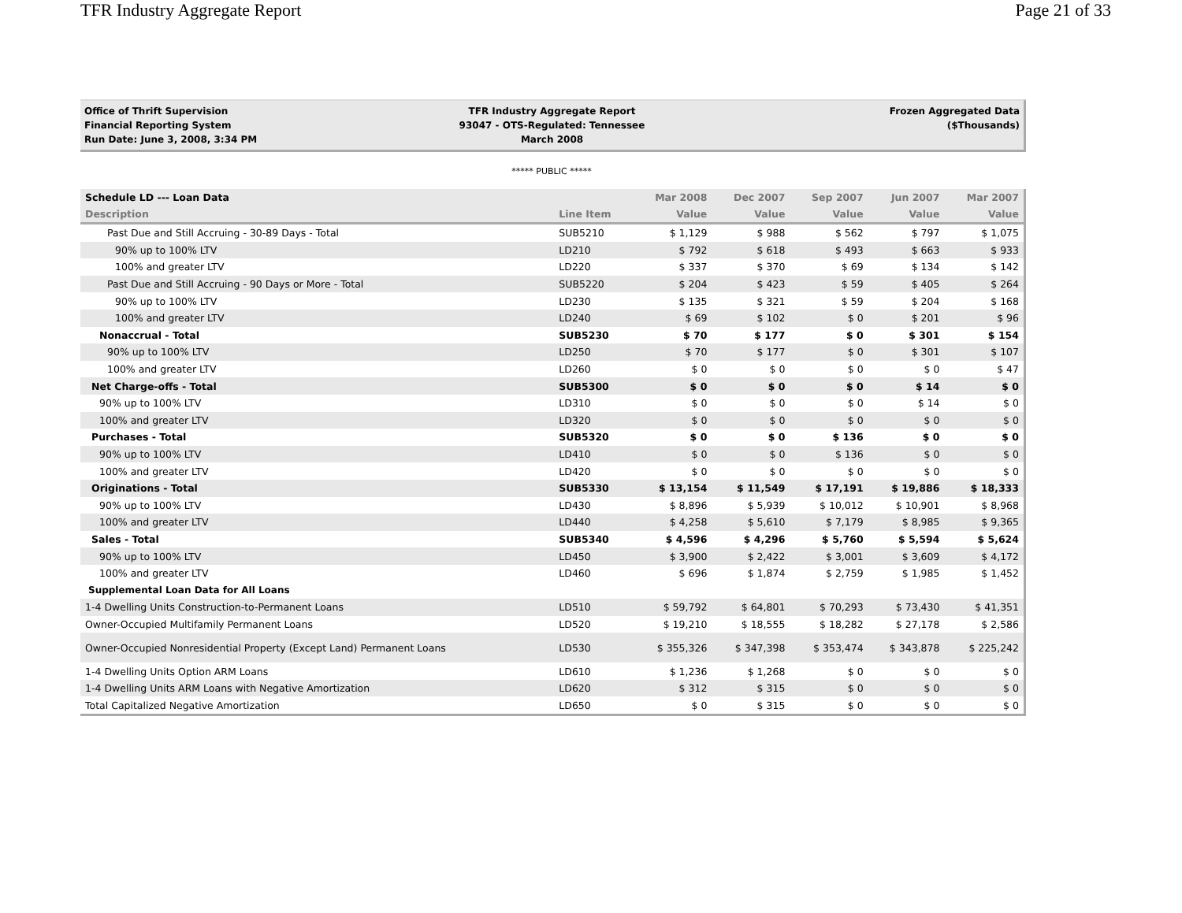TFR Industry Aggregate Report Page 21 of 33
Office of Thrift Supervision
Financial Reporting System
Run Date: June 3, 2008, 3:34 PM
TFR Industry Aggregate Report
93047 - OTS-Regulated: Tennessee
March 2008
Frozen Aggregated Data
($Thousands)
***** PUBLIC *****
| Schedule LD --- Loan Data | | Mar 2008 | Dec 2007 | Sep 2007 | Jun 2007 | Mar 2007 |
| --- | --- | --- | --- | --- | --- | --- |
| Description | Line Item | Value | Value | Value | Value | Value |
| Past Due and Still Accruing - 30-89 Days - Total | SUB5210 | $ 1,129 | $ 988 | $ 562 | $ 797 | $ 1,075 |
| 90% up to 100% LTV | LD210 | $ 792 | $ 618 | $ 493 | $ 663 | $ 933 |
| 100% and greater LTV | LD220 | $ 337 | $ 370 | $ 69 | $ 134 | $ 142 |
| Past Due and Still Accruing - 90 Days or More - Total | SUB5220 | $ 204 | $ 423 | $ 59 | $ 405 | $ 264 |
| 90% up to 100% LTV | LD230 | $ 135 | $ 321 | $ 59 | $ 204 | $ 168 |
| 100% and greater LTV | LD240 | $ 69 | $ 102 | $ 0 | $ 201 | $ 96 |
| Nonaccrual - Total | SUB5230 | $ 70 | $ 177 | $ 0 | $ 301 | $ 154 |
| 90% up to 100% LTV | LD250 | $ 70 | $ 177 | $ 0 | $ 301 | $ 107 |
| 100% and greater LTV | LD260 | $ 0 | $ 0 | $ 0 | $ 0 | $ 47 |
| Net Charge-offs - Total | SUB5300 | $ 0 | $ 0 | $ 0 | $ 14 | $ 0 |
| 90% up to 100% LTV | LD310 | $ 0 | $ 0 | $ 0 | $ 14 | $ 0 |
| 100% and greater LTV | LD320 | $ 0 | $ 0 | $ 0 | $ 0 | $ 0 |
| Purchases - Total | SUB5320 | $ 0 | $ 0 | $ 136 | $ 0 | $ 0 |
| 90% up to 100% LTV | LD410 | $ 0 | $ 0 | $ 136 | $ 0 | $ 0 |
| 100% and greater LTV | LD420 | $ 0 | $ 0 | $ 0 | $ 0 | $ 0 |
| Originations - Total | SUB5330 | $ 13,154 | $ 11,549 | $ 17,191 | $ 19,886 | $ 18,333 |
| 90% up to 100% LTV | LD430 | $ 8,896 | $ 5,939 | $ 10,012 | $ 10,901 | $ 8,968 |
| 100% and greater LTV | LD440 | $ 4,258 | $ 5,610 | $ 7,179 | $ 8,985 | $ 9,365 |
| Sales - Total | SUB5340 | $ 4,596 | $ 4,296 | $ 5,760 | $ 5,594 | $ 5,624 |
| 90% up to 100% LTV | LD450 | $ 3,900 | $ 2,422 | $ 3,001 | $ 3,609 | $ 4,172 |
| 100% and greater LTV | LD460 | $ 696 | $ 1,874 | $ 2,759 | $ 1,985 | $ 1,452 |
| Supplemental Loan Data for All Loans | | | | | | |
| 1-4 Dwelling Units Construction-to-Permanent Loans | LD510 | $ 59,792 | $ 64,801 | $ 70,293 | $ 73,430 | $ 41,351 |
| Owner-Occupied Multifamily Permanent Loans | LD520 | $ 19,210 | $ 18,555 | $ 18,282 | $ 27,178 | $ 2,586 |
| Owner-Occupied Nonresidential Property (Except Land) Permanent Loans | LD530 | $ 355,326 | $ 347,398 | $ 353,474 | $ 343,878 | $ 225,242 |
| 1-4 Dwelling Units Option ARM Loans | LD610 | $ 1,236 | $ 1,268 | $ 0 | $ 0 | $ 0 |
| 1-4 Dwelling Units ARM Loans with Negative Amortization | LD620 | $ 312 | $ 315 | $ 0 | $ 0 | $ 0 |
| Total Capitalized Negative Amortization | LD650 | $ 0 | $ 315 | $ 0 | $ 0 | $ 0 |